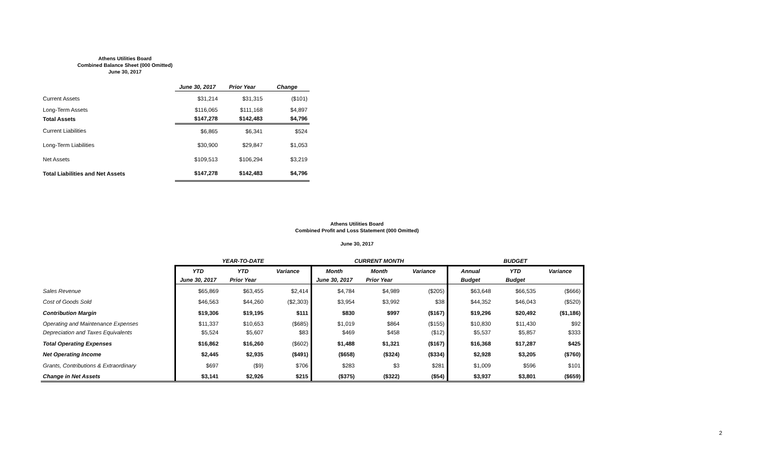Athens Utilities Board
Combined Balance Sheet (000 Omitted)
June 30, 2017
| | June 30, 2017 | Prior Year | Change |
| --- | --- | --- | --- |
| Current Assets | $31,214 | $31,315 | ($101) |
| Long-Term Assets | $116,065 | $111,168 | $4,897 |
| Total Assets | $147,278 | $142,483 | $4,796 |
| Current Liabilities | $6,865 | $6,341 | $524 |
| Long-Term Liabilities | $30,900 | $29,847 | $1,053 |
| Net Assets | $109,513 | $106,294 | $3,219 |
| Total Liabilities and Net Assets | $147,278 | $142,483 | $4,796 |
Athens Utilities Board
Combined Profit and Loss Statement (000 Omitted)
June 30, 2017
| | YEAR-TO-DATE | | | CURRENT MONTH | | | BUDGET | | |
| --- | --- | --- | --- | --- | --- | --- | --- | --- | --- |
| | YTD | YTD | Variance | Month | Month | Variance | Annual | YTD | Variance |
| | June 30, 2017 | Prior Year | | June 30, 2017 | Prior Year | | Budget | Budget | |
| Sales Revenue | $65,869 | $63,455 | $2,414 | $4,784 | $4,989 | ($205) | $63,648 | $66,535 | ($666) |
| Cost of Goods Sold | $46,563 | $44,260 | ($2,303) | $3,954 | $3,992 | $38 | $44,352 | $46,043 | ($520) |
| Contribution Margin | $19,306 | $19,195 | $111 | $830 | $997 | ($167) | $19,296 | $20,492 | ($1,186) |
| Operating and Maintenance Expenses | $11,337 | $10,653 | ($685) | $1,019 | $864 | ($155) | $10,830 | $11,430 | $92 |
| Depreciation and Taxes Equivalents | $5,524 | $5,607 | $83 | $469 | $458 | ($12) | $5,537 | $5,857 | $333 |
| Total Operating Expenses | $16,862 | $16,260 | ($602) | $1,488 | $1,321 | ($167) | $16,368 | $17,287 | $425 |
| Net Operating Income | $2,445 | $2,935 | ($491) | ($658) | ($324) | ($334) | $2,928 | $3,205 | ($760) |
| Grants, Contributions & Extraordinary | $697 | ($9) | $706 | $283 | $3 | $281 | $1,009 | $596 | $101 |
| Change in Net Assets | $3,141 | $2,926 | $215 | ($375) | ($322) | ($54) | $3,937 | $3,801 | ($659) |
2